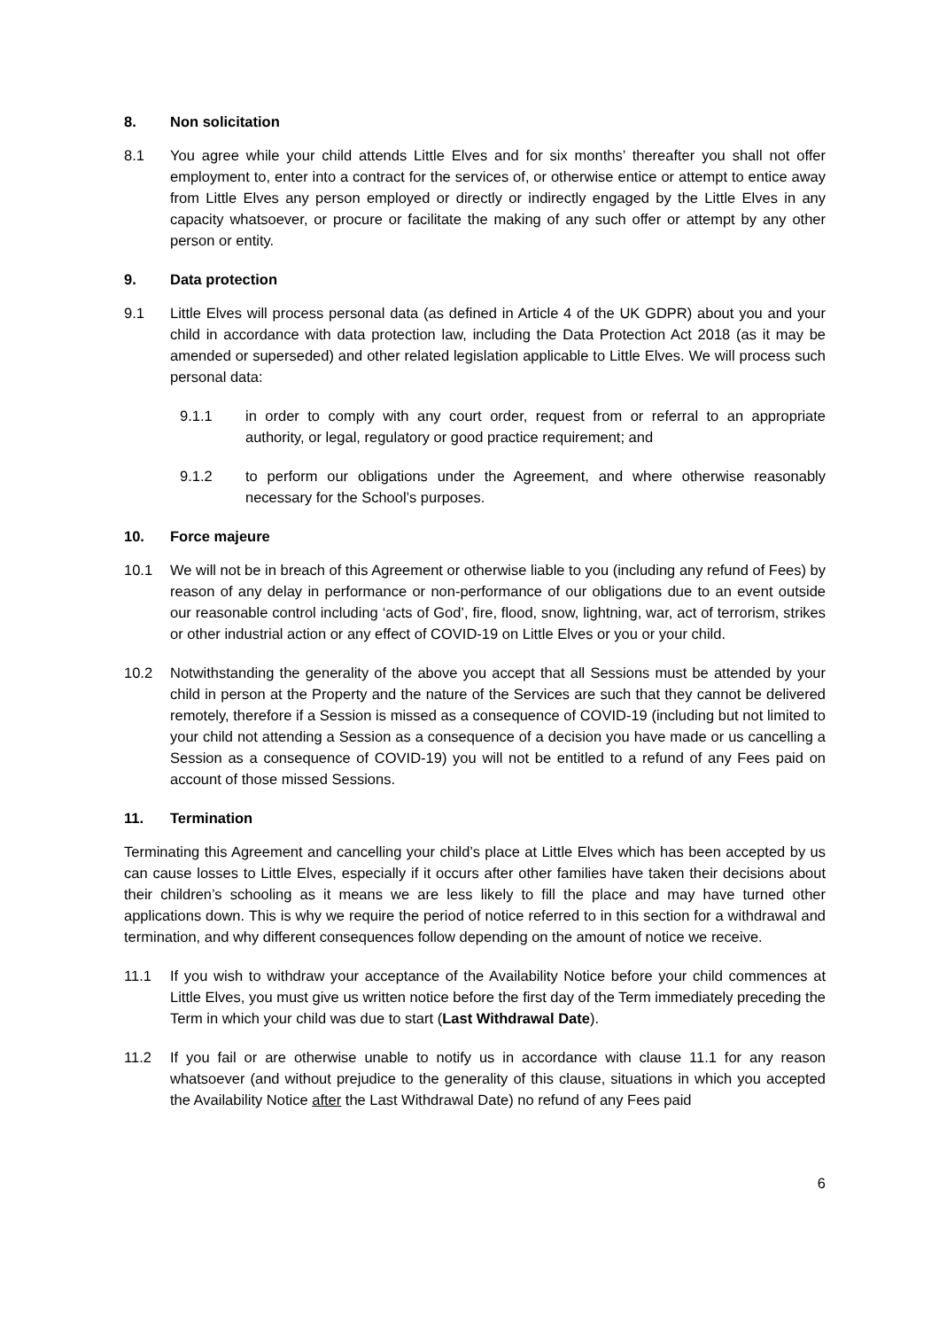8. Non solicitation
8.1 You agree while your child attends Little Elves and for six months’ thereafter you shall not offer employment to, enter into a contract for the services of, or otherwise entice or attempt to entice away from Little Elves any person employed or directly or indirectly engaged by the Little Elves in any capacity whatsoever, or procure or facilitate the making of any such offer or attempt by any other person or entity.
9. Data protection
9.1 Little Elves will process personal data (as defined in Article 4 of the UK GDPR) about you and your child in accordance with data protection law, including the Data Protection Act 2018 (as it may be amended or superseded) and other related legislation applicable to Little Elves. We will process such personal data:
9.1.1 in order to comply with any court order, request from or referral to an appropriate authority, or legal, regulatory or good practice requirement; and
9.1.2 to perform our obligations under the Agreement, and where otherwise reasonably necessary for the School’s purposes.
10. Force majeure
10.1 We will not be in breach of this Agreement or otherwise liable to you (including any refund of Fees) by reason of any delay in performance or non-performance of our obligations due to an event outside our reasonable control including ‘acts of God’, fire, flood, snow, lightning, war, act of terrorism, strikes or other industrial action or any effect of COVID-19 on Little Elves or you or your child.
10.2 Notwithstanding the generality of the above you accept that all Sessions must be attended by your child in person at the Property and the nature of the Services are such that they cannot be delivered remotely, therefore if a Session is missed as a consequence of COVID-19 (including but not limited to your child not attending a Session as a consequence of a decision you have made or us cancelling a Session as a consequence of COVID-19) you will not be entitled to a refund of any Fees paid on account of those missed Sessions.
11. Termination
Terminating this Agreement and cancelling your child’s place at Little Elves which has been accepted by us can cause losses to Little Elves, especially if it occurs after other families have taken their decisions about their children’s schooling as it means we are less likely to fill the place and may have turned other applications down. This is why we require the period of notice referred to in this section for a withdrawal and termination, and why different consequences follow depending on the amount of notice we receive.
11.1 If you wish to withdraw your acceptance of the Availability Notice before your child commences at Little Elves, you must give us written notice before the first day of the Term immediately preceding the Term in which your child was due to start (Last Withdrawal Date).
11.2 If you fail or are otherwise unable to notify us in accordance with clause 11.1 for any reason whatsoever (and without prejudice to the generality of this clause, situations in which you accepted the Availability Notice after the Last Withdrawal Date) no refund of any Fees paid
6